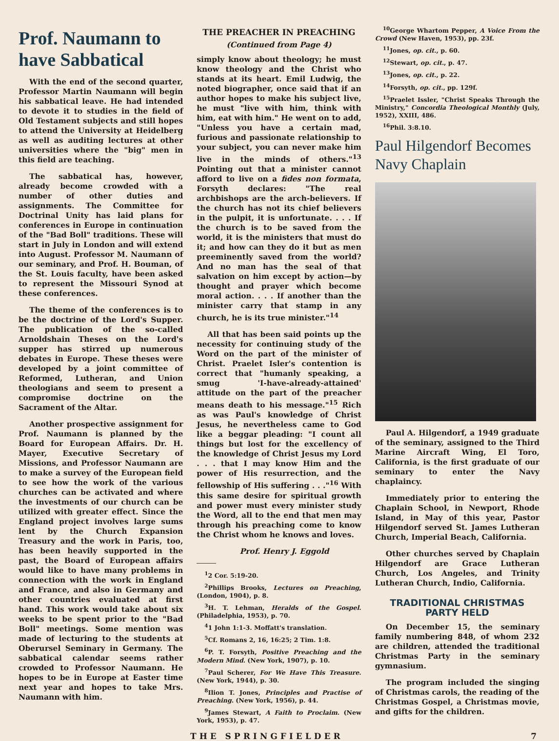Prof. Naumann to have Sabbatical
With the end of the second quarter, Professor Martin Naumann will begin his sabbatical leave. He had intended to devote it to studies in the field of Old Testament subjects and still hopes to attend the University at Heidelberg as well as auditing lectures at other universities where the "big" men in this field are teaching.
The sabbatical has, however, already become crowded with a number of other duties and assignments. The Committee for Doctrinal Unity has laid plans for conferences in Europe in continuation of the "Bad Boll" traditions. These will start in July in London and will extend into August. Professor M. Naumann of our seminary, and Prof. H. Bouman, of the St. Louis faculty, have been asked to represent the Missouri Synod at these conferences.
The theme of the conferences is to be the doctrine of the Lord's Supper. The publication of the so-called Arnoldshain Theses on the Lord's supper has stirred up numerous debates in Europe. These theses were developed by a joint committee of Reformed, Lutheran, and Union theologians and seem to present a compromise doctrine on the Sacrament of the Altar.
Another prospective assignment for Prof. Naumann is planned by the Board for European Affairs. Dr. H. Mayer, Executive Secretary of Missions, and Professor Naumann are to make a survey of the European field to see how the work of the various churches can be activated and where the investments of our church can be utilized with greater effect. Since the England project involves large sums lent by the Church Expansion Treasury and the work in Paris, too, has been heavily supported in the past, the Board of European affairs would like to have many problems in connection with the work in England and France, and also in Germany and other countries evaluated at first hand. This work would take about six weeks to be spent prior to the "Bad Boll" meetings. Some mention was made of lecturing to the students at Oberursel Seminary in Germany. The sabbatical calendar seems rather crowded to Professor Naumann. He hopes to be in Europe at Easter time next year and hopes to take Mrs. Naumann with him.
THE PREACHER IN PREACHING
(Continued from Page 4)
simply know about theology; he must know theology and the Christ who stands at its heart. Emil Ludwig, the noted biographer, once said that if an author hopes to make his subject live, he must "live with him, think with him, eat with him." He went on to add, "Unless you have a certain mad, furious and passionate relationship to your subject, you can never make him live in the minds of others."<sup>13</sup> Pointing out that a minister cannot afford to live on a fides non formata, Forsyth declares: "The real archbishops are the arch-believers. If the church has not its chief believers in the pulpit, it is unfortunate. . . . If the church is to be saved from the world, it is the ministers that must do it; and how can they do it but as men preeminently saved from the world? And no man has the seal of that salvation on him except by action—by thought and prayer which become moral action. . . . If another than the minister carry that stamp in any church, he is its true minister."<sup>14</sup>
All that has been said points up the necessity for continuing study of the Word on the part of the minister of Christ. Praelet Isler's contention is correct that "humanly speaking, a smug 'I-have-already-attained' attitude on the part of the preacher means death to his message."<sup>15</sup> Rich as was Paul's knowledge of Christ Jesus, he nevertheless came to God like a beggar pleading: "I count all things but lost for the excellency of the knowledge of Christ Jesus my Lord . . . that I may know Him and the power of His resurrection, and the fellowship of His suffering . . ."<sup>16</sup> With this same desire for spiritual growth and power must every minister study the Word, all to the end that men may through his preaching come to know the Christ whom he knows and loves.
Prof. Henry J. Eggold
<sup>1</sup> 2 Cor. 5:19-20.
<sup>2</sup> Phillips Brooks, Lectures on Preaching, (London, 1904), p. 8.
<sup>3</sup>H. T. Lehman, Heralds of the Gospel. (Philadelphia, 1953), p. 70.
<sup>4</sup> 1 John 1:1-3. Moffatt's translation.
<sup>5</sup> Cf. Romans 2, 16, 16:25; 2 Tim. 1:8.
<sup>6</sup> P. T. Forsyth, Positive Preaching and the Modern Mind. (New York, 1907), p. 10.
<sup>7</sup> Paul Scherer, For We Have This Treasure. (New York, 1944), p. 30.
<sup>8</sup> Ilion T. Jones, Principles and Practise of Preaching. (New York, 1956), p. 44.
<sup>9</sup> James Stewart, A Faith to Proclaim. (New York, 1953), p. 47.
<sup>10</sup> George Whartom Pepper, A Voice From the Crowd (New Haven, 1953), pp. 23f.
<sup>11</sup> Jones, op. cit., p. 60.
<sup>12</sup> Stewart, op. cit., p. 47.
<sup>13</sup> Jones, op. cit., p. 22.
<sup>14</sup> Forsyth, op. cit., pp. 129f.
<sup>15</sup> Praelet Issler, "Christ Speaks Through the Ministry," Concordia Theological Monthly (July, 1952), XXIII, 486.
<sup>16</sup> Phil. 3:8.10.
Paul Hilgendorf Becomes Navy Chaplain
Paul A. Hilgendorf, a 1949 graduate of the seminary, assigned to the Third Marine Aircraft Wing, El Toro, California, is the first graduate of our seminary to enter the Navy chaplaincy.
Immediately prior to entering the Chaplain School, in Newport, Rhode Island, in May of this year, Pastor Hilgendorf served St. James Lutheran Church, Imperial Beach, California.
Other churches served by Chaplain Hilgendorf are Grace Lutheran Church, Los Angeles, and Trinity Lutheran Church, Indio, California.
TRADITIONAL CHRISTMAS PARTY HELD
On December 15, the seminary family numbering 848, of whom 232 are children, attended the traditional Christmas Party in the seminary gymnasium.
The program included the singing of Christmas carols, the reading of the Christmas Gospel, a Christmas movie, and gifts for the children.
THE SPRINGFIELDER 7